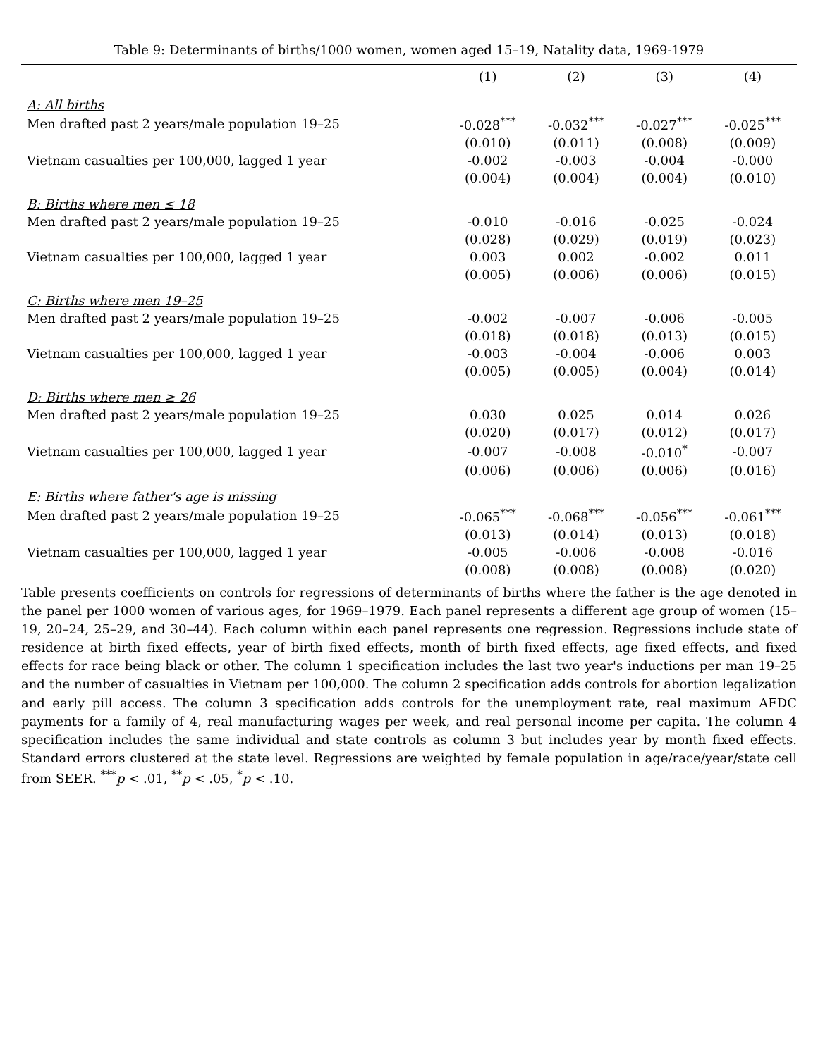Table 9: Determinants of births/1000 women, women aged 15–19, Natality data, 1969-1979
| | (1) | (2) | (3) | (4) |
| --- | --- | --- | --- | --- |
| A: All births | | | | |
| Men drafted past 2 years/male population 19–25 | -0.028<sup>***</sup> | -0.032<sup>***</sup> | -0.027<sup>***</sup> | -0.025<sup>***</sup> |
| | (0.010) | (0.011) | (0.008) | (0.009) |
| Vietnam casualties per 100,000, lagged 1 year | -0.002 | -0.003 | -0.004 | -0.000 |
| | (0.004) | (0.004) | (0.004) | (0.010) |
| B: Births where men ≤ 18 | | | | |
| Men drafted past 2 years/male population 19–25 | -0.010 | -0.016 | -0.025 | -0.024 |
| | (0.028) | (0.029) | (0.019) | (0.023) |
| Vietnam casualties per 100,000, lagged 1 year | 0.003 | 0.002 | -0.002 | 0.011 |
| | (0.005) | (0.006) | (0.006) | (0.015) |
| C: Births where men 19–25 | | | | |
| Men drafted past 2 years/male population 19–25 | -0.002 | -0.007 | -0.006 | -0.005 |
| | (0.018) | (0.018) | (0.013) | (0.015) |
| Vietnam casualties per 100,000, lagged 1 year | -0.003 | -0.004 | -0.006 | 0.003 |
| | (0.005) | (0.005) | (0.004) | (0.014) |
| D: Births where men ≥ 26 | | | | |
| Men drafted past 2 years/male population 19–25 | 0.030 | 0.025 | 0.014 | 0.026 |
| | (0.020) | (0.017) | (0.012) | (0.017) |
| Vietnam casualties per 100,000, lagged 1 year | -0.007 | -0.008 | -0.010<sup>*</sup> | -0.007 |
| | (0.006) | (0.006) | (0.006) | (0.016) |
| E: Births where father's age is missing | | | | |
| Men drafted past 2 years/male population 19–25 | -0.065<sup>***</sup> | -0.068<sup>***</sup> | -0.056<sup>***</sup> | -0.061<sup>***</sup> |
| | (0.013) | (0.014) | (0.013) | (0.018) |
| Vietnam casualties per 100,000, lagged 1 year | -0.005 | -0.006 | -0.008 | -0.016 |
| | (0.008) | (0.008) | (0.008) | (0.020) |
Table presents coefficients on controls for regressions of determinants of births where the father is the age denoted in the panel per 1000 women of various ages, for 1969–1979. Each panel represents a different age group of women (15–19, 20–24, 25–29, and 30–44). Each column within each panel represents one regression. Regressions include state of residence at birth fixed effects, year of birth fixed effects, month of birth fixed effects, age fixed effects, and fixed effects for race being black or other. The column 1 specification includes the last two year's inductions per man 19–25 and the number of casualties in Vietnam per 100,000. The column 2 specification adds controls for abortion legalization and early pill access. The column 3 specification adds controls for the unemployment rate, real maximum AFDC payments for a family of 4, real manufacturing wages per week, and real personal income per capita. The column 4 specification includes the same individual and state controls as column 3 but includes year by month fixed effects. Standard errors clustered at the state level. Regressions are weighted by female population in age/race/year/state cell from SEER. <sup>***</sup>p < .01, <sup>**</sup>p < .05, <sup>*</sup>p < .10.